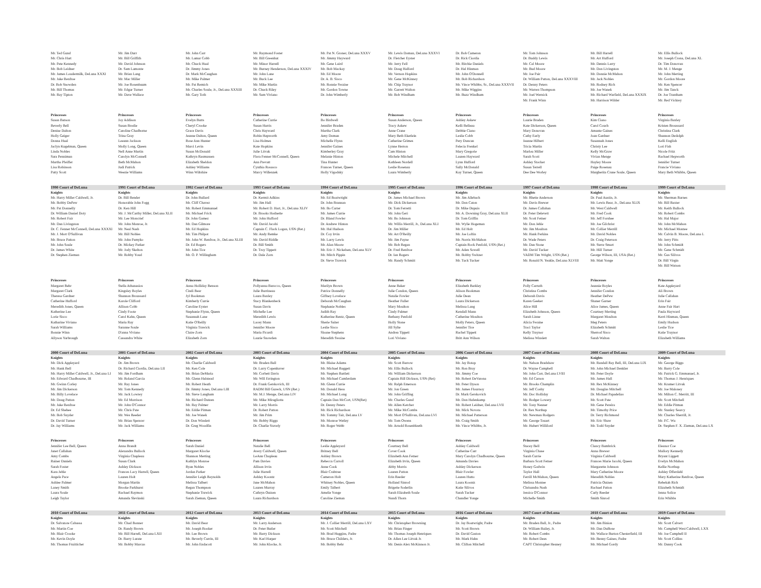| Mr. Ted Gund | Mr. Jim Durr | Mr. John Carr | Mr. Raymond Foster | Mr. Pat N. Groner, DeLuna XXXV | Mr. Lewis Doman, DeLuna XXXVI | Dr. Bob Cameron | Mr. Tom Johnson | Mr. Bill Harrell | Mr. Ellis Bullock |
| Mr. Chris Hart | Mr. Bill Griffith | Mr. Lamar Cobb | Mr. Bill Greenhut | Mr. Jimmy Hayward | Dr. Fletcher Eyster | Dr. Rick Ciordia | Dr. Buddy Lewis | Mr. Art Hufford | Mr. Joseph Crona, DeLuna XL |
| Mr. Pete Kennedy | Mr. David Johnson | Mr. Chuck Hual | Mr. Minor Harrell | Mr. Gene Laird | Mr. Jerry Fell | Mr. Ritchie Daniels | Mr. Cal Moore | Mr. Dennis Larry | Dr. Tim Donovan |
| Mr. Bob Leidner | Dr. Sam Lamonte | Dr. Jimmy Jones | Mr. Burney Henderson, DeLuna XXXIV | Mr. Bob Mackay | Mr. Doug Halford | Dr. Hal Hinman | Mr. Bud Moore | Mr. Don Livingston | Mr. M. J. Menge |
| Mr. James Loudermilk, DeLuna XXXI | Mr. Brian Lang | Dr. Mark McCaughan | Mr. John Lane | Mr. Ed Moore | Mr. Vernon Hopkins | Mr. John O'Donnell | Mr. Joe Pair | Mr. Donnie McMahon | Mr. John Merting |
| Mr. Jake Renfroe | Mr. Mac Miller | Mr. Mike Palmer | Mr. Buck Lee | Dr. A. B. Sisco | Mr. Gene McKinney | Mr. Bob Richardson | Dr. William Patton, DeLuna XXXVIII | Mr. Jack Nobles | Mr. Gordon Moore |
| Dr. Bob Snowden | Mr. Joe Rosenbaum | Mr. Pat Remich | Mr. Mike Martin | Mr. Ronnie Swaine | Mr. Chip Traynor | Mr. Vince Whibbs, Sr., DeLuna XXXVII | Dr. Denny Peters | Mr. Rodney Rich | Mr. Ken Spencer |
| Mr. Bill Thomas | Mr. Edgar Turner | Mr. Charles Soule, Jr., DeLuna XXXIII | Dr. Chuck Riley | Mr. Gordon Towne | Mr. Garrett Walton | Mr. Mike Wiggins | Mr. Warren Thompson | Mr. Joe Wanek | Mr. Jim Tanck |
| Mr. Ray Tipton | Mr. Dave Wallace | Mr. Gary Toth | Mr. Sam Viviano | Dr. John Wimberly | Mr. Bob Windham | Mr. Buzz Windham | Mr. Joel Wernick | Mr. Richard Warfield, DeLuna XXXIX | Dr. Joe Trantham |
| | | | | | | | Mr. Frank Winn | Mr. Harrison Wilder | Mr. Red Vickrey |
| Princesses | Princesses | Princesses | Princesses | Princesses | Princesses | Princesses | Princesses | Princesses | Princesses |
| --- | --- | --- | --- | --- | --- | --- | --- | --- | --- |
| Susan Batson | Joy Addison | Evelyn Butts | Catherine Currie | Bo Birdwell | Susan Anderson, Queen | Ashley Askew | Laurie Braden | Kim Ciano | Virginia Baxley |
| Beverly Bell | Susan Brodie | Cheryl Crooke | Susan Harris | Jennifer Braden | Tracy Askew | Kelli Belleau | Kate Dickerson, Queen | Carol Couch | Kristen Broussard |
| Denise Dalton | Caroline Chadborne | Grace Davis | Chris Hayward | Martha Clark | Anne Crane | Debbie Ciano | Mary Donovan | Amante Gaines | Christina Clark |
| Holly Geiger | Trina Gray | Jeanne Dalton, Queen | Robin Hepworth | Amy Doman | Mary Beth Ekerlein | Leslie Cobb | Cathy Early | Joan Gardner | Shannon Dedolph |
| Donna Hual | Leeann Jackson | Rose Ann Hunter | Lisa Holmes | Michelle Flynn | Catherine Grimes | Pery Duncan | Jeanne Hilbert | Susannah Jones | Kelli English |
| Jaclyn Kugelman, Queen | Molly Long, Queen | Marci Levin | Kate Hopkins | Jennifer Gaines | Lynne Herron | Felecia Frenkel | Tricia Martin | Christy Lee | Lori Fish |
| Linda Nobles | Nell Anne Martin | Susan McDonald | Julie Litvak | Kimberley Gray | Cam Hinton | Mary Gregorie | Marlou Miller | Kelly McGraw | Nicole Fritz |
| Sara Penniman | Carolyn McConnell | Kathryn Rasmussen | Flora Fenner McConnell, Queen | Melanie Hinton | Michele Mitchell | Lauren Hayward | Sarah Scott | Vivian Menge | Rachael Hepworth |
| Martha Pfeiffer | Beth McMahon | Elizabeth Sheldon | Ann Prevatt | Tina Hunter | Kathleen Nordell | Lynn Hufford | Ashley Stocker | Hayley Moore | Jennifer Turner |
| Lisa Robinson | Judi Patrick | Ashley Williams | Cynthia Rosasco | Frances Turner, Queen | Leslie Rosenau | Sally McDonald | Susan Terrell | Paige Rosenau | Francie Viviano |
| Patty Scott | Weezie Williams | Winn Wiltshire | Marcy Willenzek | Holly Vigodsky | Laura Wimberly | Kay Turner, Queen | Dee Dee Worley | Margherita Crane Soule, Queen | Mary Beth Whibbs, Queen |
| 1990 Court of DeLuna | 1991 Court of DeLuna | 1992 Court of DeLuna | 1993 Court of DeLuna | 1994 Court of DeLuna | 1995 Court of DeLuna | 1996 Court of DeLuna | 1997 Court of DeLuna | 1998 Court of DeLuna | 1999 Court of DeLuna |
| --- | --- | --- | --- | --- | --- | --- | --- | --- | --- |
| Knights | Knights | Knights | Knights | Knights | Knights | Knights | Knights | Knights | Knights |
| Mr. Harry Miller Caldwell, Jr. | Dr. Bill Bender | Dr. John Bullard | Dr. Kermit Adkins | Mr. Ed Boatwright | Dr. James Michael Brown | Mr. Jim Allebach | Mr. Rhette Anderson | Dr. Paul Austin, Jr. | Mr. Sherman Barnes |
| Mr. Bobby DePew | Honorable John Fogg | Mr. Cliff Chavez | Mr. Jim Hall | Dr. John Brannan | Mr. Dick Dickerson | Mr. Don Caton | Mr. Davis Brewer | Mr. Lewis Bear, Jr., DeLuna XLIX | Mr. Bill Baxter |
| Mr. Pat Donnelly | Dr. Ken Hill | Mr. Robert Emmanuel | Mr. Robert D. Hart, Jr., DeLuna XLIV | Mr. Bo Carter | Dr. Tom Ferretti | Dr. Mike Dupuis | Dr. James Callahan | Mr. West Caldwell | Mr. Keith Bullock |
| Dr. William Daniel Doty | Mr. J. McCarthy Miller, DeLuna XLII | Mr. Michael Frick | Dr. Brooks Hodnette | Mr. James Currie | Mr. John Geri | Mr. A. Downing Gray, DeLuna XLII | Dr. Peter Delevett | Mr. Fred Cook | Mr. Robert Combs |
| Mr. Robert Fair | Mr. Lee Moncrief | Dr. John Gamez | Mr. John Hufford | Dr. Bland Fowler | Mr. Bo Johnson | Dr. Tom Griffin | Mr. Scott Fetner | Mr. Jeff Forshee | Mr. Hal Major |
| Mr. Dan Livingston | Mr. John Monroe, Jr. | Mr. Dan Gilmore | Mr. David Jacobi | Dr. Andrew Hinton | Mr. Willis Merrill, Jr., DeLuna XLI | Mr. Wylie Hogeman | Mr. Don Jehle | Mr. Joe Gilchrist | Mr. John McMahon |
| Dr. C. Fenner McConnell, DeLuna XXXXI | Mr. Neal Nash | Mr. Ed Hopkins | Captain C. Flack Logan, USN (Ret.) | Mr. Hal Hudson | Dr. Jim Miller | Mr. Ed Holt | Mr. Jim Moulton | Mr. Collier Merrill | Mr. Michael Montee |
| Mr. J. Mort O'Sullivan | Mr. Bill Nobles | Mr. Tim Philpot | Mr. Andy Remke | Dr. Coy Irvin | Mr. Art O'Reilly | Mr. Joe Loftin | Mr. Hank Perkins | Mr. David Nobles | Mr. Calvin B. Moore, DeLuna L |
| Mr. Bruce Patton | Mr. John Pamyko | Mr. John W. Renfroe, Jr., DeLuna XLIII | Mr. David Riddle | Mr. Larry Lewis | Mr. Jim Payne | Mr. Norris McMahon | Dr. Wade Peters | Dr. Craig Peterson | Mr. Jerry Pitts |
| Mr. John Soule | Dr. Mickey Parker | Dr. Ed Rogers | Dr. Bill Smith | Mr. Alan Moore | Mr. Bob Regan | Captain Rock Penfold, USN (Ret.) | Mr. Dan Stone | Mr. Steve Smart | Mr. John Schmidt |
| Dr. James White | Mr. Jody Skelton | Mr. John Tice | Dr. Troy Tippett | Mr. Eric J. Nickelsen, DeLuna XLV | Dr. Fred Renfroe | Mr. Aden Sowell | Mr. David Tucker | Mr. Hill Turner | Mr. Gene Schmidt |
| Dr. Stephen Zieman | Mr. Robby Youd | Mr. O. P. Willingham | Dr. Dale Zorn | Mr. Mitch Pippin | Dr. Ian Rogers | Mr. Bobby Switzer | VADM Tim Wright, USN (Ret.) | George Wilson, III, USA (Ret.) | Mr. Gus Silivos |
| | | | | Dr. Steve Trawick | Mr. Randy Schmitt | Mr. Tuck Tucker | Mr. Ronald N. Yeakle, DeLuna XLVIII | Mr. Matt Yonge | Dr. Bill Virgin |
| | | | | | | | | | Mr. Bill Watson |
| Princesses | Princesses | Princesses | Princesses | Princesses | Princesses | Princesses | Princesses | Princesses | Princesses |
| --- | --- | --- | --- | --- | --- | --- | --- | --- | --- |
| Margaret Behr | Stella Athanasios | Anna Holliday Benson | Pollyanna Barocco, Queen | Marilyn Brown | Anne Baker | Elizabeth Barkley | Polly Carruth | Jeannie Boyles | Kate Appleyard |
| Margaret Clark | Kingsley Boyles | Cindi Bear | Julie Burrineau | Patrice Donnelly | Julie Condon, Queen | Alison Bookman | Christina Combs | Jennifer Condon | Ali Brown |
| Theresa Gardner | Shannon Broussard | Jyl Bookman | Laura Baxley | Giffney Lovelace | Natalie Fowler | Julie Dean | Deborah Davis | Heather DePew | Julie Callahan |
| Catherine Hufford | Karole Clifford | Kimberly Currie | Stacy Blankenbeck | Deborah McCaughan | Heather Fuller | Laura Dickerson | Karen Geeker | Shaner Garner | Erin Fair |
| Meredith Jones, Queen | Allison Cobb | Caroline Eyster | Susan Davis | Stephanie Nobles | Mary Moulton | Melissa Lang | Alice Hill | Alice James, Queen | Anne Fair Hart |
| Katherine Lee | Cindy Foote | Stephanie Flynn, Queen | Michelle Lee | Judith Ray | Cindy Palmer | Kendall Mann | Elizabeth Johnson, Queen | Courtney Merting | Paula Hayward |
| Lorie Sisco | Carol Kahn, Queen | Susannah Lane | Meredith Lewis | Katherine Rentz, Queen | Bethany Penfold | Catherine Moulton | Sarah Linne | Margaret Moulton | Kerri Hinman, Queen |
| Katharine Viviano | Maria Ray | Katie O'Reilly | Lacey Mann | Sherie Saiter | Holly Stone | Molly Peters, Queen | Alicia Swaine | Meg Peters | Emily Hudson |
| Sarah Williams | Saranne Soule | Virginia Trawick | Jennifer Moore | Leslie Sisco | Jill Sylte | Jennifer Tice | Traci Taylor | Elizabeth Schmitt | Leslie Tice |
| Bonnie Winn | D'anna Viviano | Claire Zorn | Maria Picardi | Sloane Stephens | Andrea Tippett | Rachel Tippett | Kelly Traynor | Sherrod Sisco | Katie Traynor |
| Allyson Yarbrough | Cassandra White | Elizabeth Zorn | Laurie Snowden | Meredith Swaine | Lori Viviano | Britt Ann Wilson | Melissa Winslett | Sarah Walton | Elizabeth Williams |
| 2000 Court of DeLuna | 2001 Court of DeLuna | 2002 Court of DeLuna | 2003 Court of DeLuna | 2004 Court of DeLuna | 2005 Court of DeLuna | 2006 Court of DeLuna | 2007 Court of DeLuna | 2008 Court of DeLuna | 2009 Court of DeLuna |
| --- | --- | --- | --- | --- | --- | --- | --- | --- | --- |
| Knights | Knights | Knights | Knights | Knights | Knights | Knights | Knights | Knights | Knights |
| Mr. Dick Appleyard | Dr. Jim Brown | Mr. Charlie Caldwell | Mr. Braden Ball | Mr. Blaise Adams | Mr. Scott Barrow | Mr. Jay Botop | Mr. Nelson Bradshaw | Mr. Randall Ray Bell, III, DeLuna LIX | Mr. George Biggs |
| Mr. Hank Bell | Dr. Richard Ciordia, DeLuna LII | Mr. Ken Cole | Dr. Larry Copenhaver | Mr. Michael Baggett | Mr. Ellis Bullock | Mr. Ron Bray | Dr. Wayne Campbell | Mr. John Michael Denkler | Mr. Barry Cole |
| Mr. Harry Miller Caldwell, Jr., DeLuna LI | Mr. Jim Fordham | Mr. Brian DeMaria | Mr. Corbett Davis | Mr. Stephen Bartlett | Mr. William Dickerson | Mr. Jimmy Coe | Mr. John Carr, DeLuna LVIII | Mr. Peter Doyle | Mr. Patrick G. Emmanuel, Jr. |
| Mr. Edward Chadbourne, III | Mr. Roland Garcia | Mr. Glenn Halstead | Mr. Will Errington | Mr. Michael Camferdam | Captain Bill Dickson, USN (Ret) | Mr. Robert DeVarona | Mr. Ed Carson | Mr. James Hall | Mr. Thomas J. Henriques |
| Mr. Gwinn Corley | Mr. Ray Jones | Mr. Robert Heath | Dr. Frank Gerskovich, III | Mr. Glenn Currie | Mr. Ralph Emerson | Mr. Peter Dyson | Mr. Brooks Champlin | Mr. Rex McKinney | Mr. Kramer Litvak |
| Mr. Jim Dickerson | Mr. Tom Kennedy | Dr. Jimmy Jones, DeLuna LIII | RADM Bill Gureck, USN (Ret.) | Mr. Donald Hess | Mr. Jon Green | Mr. James Flournoy | Mr. Jeff Cosby | Mr. Douglas Mitchell | Mr. Joe Maloney |
| Mr. Billy Lovelace | Mr. Jack Lowrey | Mr. Steve Langham | Mr. M.J. Menge, DeLuna LIV | Mr. Michael Long | Mr. John Griffing | Dr. Mark Gerskovich | Mr. Doc Holliday | Dr. Michael Papadelias | Mr. Milton C. Merritt, III |
| Mr. Doug Patton | Mr. Ed Morrison | Mr. Richard Outzen | Mr. Mike Miragliotta | Captain Dan McCort, USN(Ret) | Mr. Charles Gund | Mr. Don Hafenkamp | Mr. Rodger Lowery | Mr. Scott Pate | Mr. Scott Mitchell |
| Mr. Jake Renfroe | Mr. John O'Connor | Mr. Ray Palmer | Mr. Larry Morris | Dr. Denny Peters | Mr. Allen Ketcher | Mr. Robert Leidner, DeLuna LVII | Mr. Tony Neuner | Mr. Gene Pereira | Mr. Eddie Pitman |
| Dr. Ed Shehee | Mr. Chris Pate | Mr. Eddie Pitman | Dr. Robert Patton | Mr. Rick Richardson | Mr. Mike McCombs | Mr. Mick Novota | Dr. Rex Northup | Mr. Timothy Price | Mr. Stanley Searcy |
| Mr. Bob Snyder | Mr. Wes Reeder | Mr. Joe Wanek | Mr. Jim Prim | Mr. Tommy Tait, DeLuna LV | Mr. Mort O'Sullivan, DeLuna LVI | Mr. Michael Patterson | Mr. Newman Rodgers | Dr. Terry Richmond | Mr. Charles Sherrill, Jr. |
| Dr. David Turner | Mr. Brian Spencer | Dr. Don Winslett | Mr. Bobby Riggs | Mr. Monroe Wetley | Mr. Tom Owens | Mr. Craig Smith | Mr. George Touart | Mr. Eric Shaw | Mr. P.C. Wu |
| Dr. Jay Williams | Mr. Jack Williams | Dr. Greg Woodfin | Dr. Charlie Stavely | Mr. Roger Webb | Mr. Arnold Rosenbleeth | Mr. Vince Whibbs, Jr. | Mr. Hubert Williford | Mr. Todd Snyder | Dr. Stephen F. X. Zieman, DeLuna LX |
| Princesses | Princesses | Princesses | Princesses | Princesses | Princesses | Princesses | Princesses | Princesses | Princesses |
| --- | --- | --- | --- | --- | --- | --- | --- | --- | --- |
| Jennifer Lee Bell, Queen | Anna Brandt | Sarah Daniel | Natalie Bell | Leslie Appleyard | Courtney Bell | Ashley Caldwell | Stacey Bell | Clancy Bambrick | Eleanor Coe |
| Janet Callahan | Alexandra Bullock | Margaret Klocke | Avery Caldwell, Queen | Britney Bell | Cover Cook | Catherine Carr | Virginia Chase | Anna Brewer | Mallory Kennedy |
| Amy Combs | Virginia Chapleau | Shannon Merting | LeAnn Chapleau | Ashley Brown | Elizabeth Ann Fetner | Mary Carolyn Chadbourne, Queen | Sarah Currie | Virginia Caldwell | Bryant Liggett |
| Rainer Daniels | Susan Clark | Kathlyn Monroe | Pam Davies | Rebecca Carroll | Elizabeth Irvin, Queen | Amanda Davies | Barbara Scott Fetner | Frances Marie Jacobi, Queen | Evelyn McMahon |
| Sarah Foster | Ashley Dickson | Ryan Nobles | Allison Irvin | Anne Cook | Abby Morris | Ashley Dickerson | Honey Godwin | Margarette Johnson | Kellie Northup |
| Kara Jehle | Frances Lacy Harrell, Queen | Jordan Parker | Julie Harrell | Blair Crabtree | Lauren Patton | Blair Fowler | Taylor Hall | Mary Catherine Moore | Ashley Offerdahl |
| Angela Pace | Lauren Holt | Jennifer Leigh Reynolds | Ashley Koontz | Cameron Holt | Erin Reeder | Lauren Hutto | Ferrill McMahon, Queen | Meredith Nobles | Mary Katherine Renfroe, Queen |
| Ashlee Palmer | Morgan Martin | Melissa Talbert | Jane McMahon | Whitney Nobles, Queen | Holland Sinrod | Laura Koontz | Melissa Montee | Patricia Outzen | Rebekah Rich |
| Laney Smith | Brooke Parkhurst | Regan Thompson | Lauren Murray | Emily Talbert | Brigette Soderlin | Katie Silivos | Chrisandra Nash | Rachael Patton | Elizabeth Schmidt |
| Laura Soule | Rachael Raymon | Stephanie Trawick | Cathryn Outzen | Amelie Yonge | Sarah Elizabeth Soule | Sarah Tucker | Jessica O'Connor | Carly Reeder | Jenna Solice |
| Leigh Taylor | Amanda Slevinski | Sarah Zieman, Queen | Laura Richardson | Caroline Zieman | Nandi Thorn | Chandler Yonge | Michelle Smith | Smith Sinrod | Erin Whibbs |
| 2010 Court of DeLuna | 2011 Court of DeLuna | 2012 Court of DeLuna | 2013 Court of DeLuna | 2014 Court of DeLuna | 2015 Court of DeLuna | 2016 Court of DeLuna | 2017 Court of DeLuna | 2018 Court of DeLuna | 2019 Court of DeLuna |
| --- | --- | --- | --- | --- | --- | --- | --- | --- | --- |
| Knights | Knights | Knights | Knights | Knights | Knights | Knights | Knights | Knights | Knights |
| Dr. Salvatore Cabassa | Mr. Chad Bonner | Mr. David Bear | Mr. Larry Anderson | Mr. J. Collier Merrill, DeLuna LXV | Mr. Christopher Browning | Dr. Jay Boatwright, Padre | Mr. Braden Ball, Jr., Padre | Mr. Jim Binion | Mr. Scott Calvert |
| Mr. Martin Coe | Dr. Randy Brown | Mr. Joseph Booker | Dr. Peter Butler | Mr. Scott Mitchell | Mr. Brian Finger | Mr. Scott Brown | Dr. William Bailey, Jr. | Mr. Dan DuBose | Mr. Campbell West Caldwell, LXX |
| Mr. Blair Crooke | Mr. Bill Harrell, DeLuna LXII | Mr. Lee Brown | Mr. Barry Dickson | Mr. Brad Huggins, Padre | Mr. Thomas Joseph Henriques | Dr. David Gaston | Mr. Robert Combs | Mr. Wallace Burton Chesterfield, III | Mr. Joe Campbell II |
| Mr. Kevin Doyle | Dr. Barry Lurate | Mr. Beverly Currin, III | Mr. Karl Harper | Mr. Bruce Childers, Jr. | Dr. Allen Lee Litvak Jr. | Mr. Mark Hahn | Mr. Robert Dees | Mr. Benny Gaines, Padre | Mr. Scott Collins |
| Mr. Thomas Fruitticher | Mr. Bobby Marcus | Mr. John Endacott | Mr. John Klocke, Jr. | Mr. Bobby Behr | Mr. Denis Alex McKinnon Jr. | Mr. Clifton Mitchell | CAPT Christopher Heaney | Mr. Michael Gordy | Mr. Danny Cook |